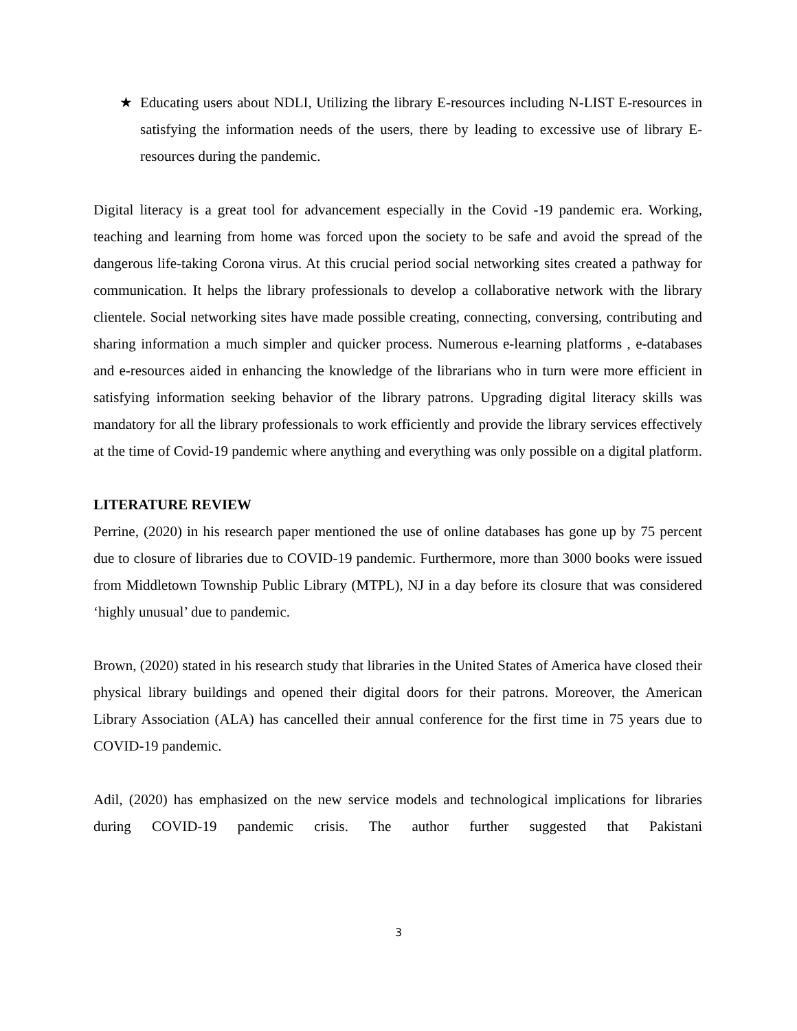★ Educating users about NDLI, Utilizing the library E-resources including N-LIST E-resources in satisfying the information needs of the users, there by leading to excessive use of library E-resources during the pandemic.
Digital literacy is a great tool for advancement especially in the Covid -19 pandemic era. Working, teaching and learning from home was forced upon the society to be safe and avoid the spread of the dangerous life-taking Corona virus. At this crucial period social networking sites created a pathway for communication. It helps the library professionals to develop a collaborative network with the library clientele. Social networking sites have made possible creating, connecting, conversing, contributing and sharing information a much simpler and quicker process. Numerous e-learning platforms , e-databases and e-resources aided in enhancing the knowledge of the librarians who in turn were more efficient in satisfying information seeking behavior of the library patrons. Upgrading digital literacy skills was mandatory for all the library professionals to work efficiently and provide the library services effectively at the time of Covid-19 pandemic where anything and everything was only possible on a digital platform.
LITERATURE REVIEW
Perrine, (2020) in his research paper mentioned the use of online databases has gone up by 75 percent due to closure of libraries due to COVID-19 pandemic. Furthermore, more than 3000 books were issued from Middletown Township Public Library (MTPL), NJ in a day before its closure that was considered ‘highly unusual’ due to pandemic.
Brown, (2020) stated in his research study that libraries in the United States of America have closed their physical library buildings and opened their digital doors for their patrons. Moreover, the American Library Association (ALA) has cancelled their annual conference for the first time in 75 years due to COVID-19 pandemic.
Adil, (2020) has emphasized on the new service models and technological implications for libraries during COVID-19 pandemic crisis. The author further suggested that Pakistani
3